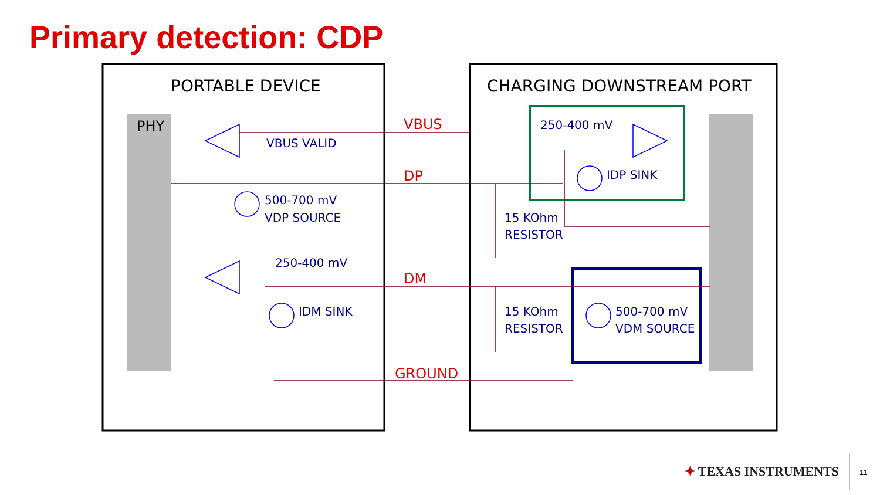Primary detection: CDP
PORTABLE DEVICE
CHARGING DOWNSTREAM PORT
PHY
VBUS
DP
DM
GROUND
VBUS VALID
500-700 mV
VDP SOURCE
250-400 mV
IDM SINK
250-400 mV
IDP SINK
15 KOhm
RESISTOR
15 KOhm
RESISTOR
500-700 mV
VDM SOURCE
✦ TEXAS INSTRUMENTS 11